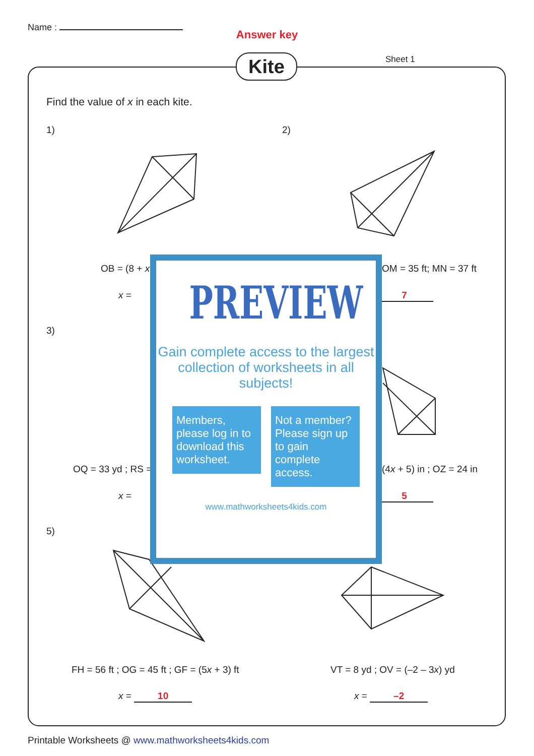Name :
Answer key
Kite Sheet 1
Find the value of x in each kite.
1) 2)
OB = (8 + x OM = 35 ft; MN = 37 ft
x = 7
3)
OQ = 33 yd ; RS = (4x + 5) in ; OZ = 24 in
x = 5
5)
FH = 56 ft ; OG = 45 ft ; GF = (5x + 3) ft
VT = 8 yd ; OV = (–2 – 3x) yd
x = 10 x = –2
PREVIEW
Gain complete access to the largest collection of worksheets in all subjects!
Members, please log in to download this worksheet.
Not a member? Please sign up to gain complete access.
www.mathworksheets4kids.com
Printable Worksheets @ www.mathworksheets4kids.com